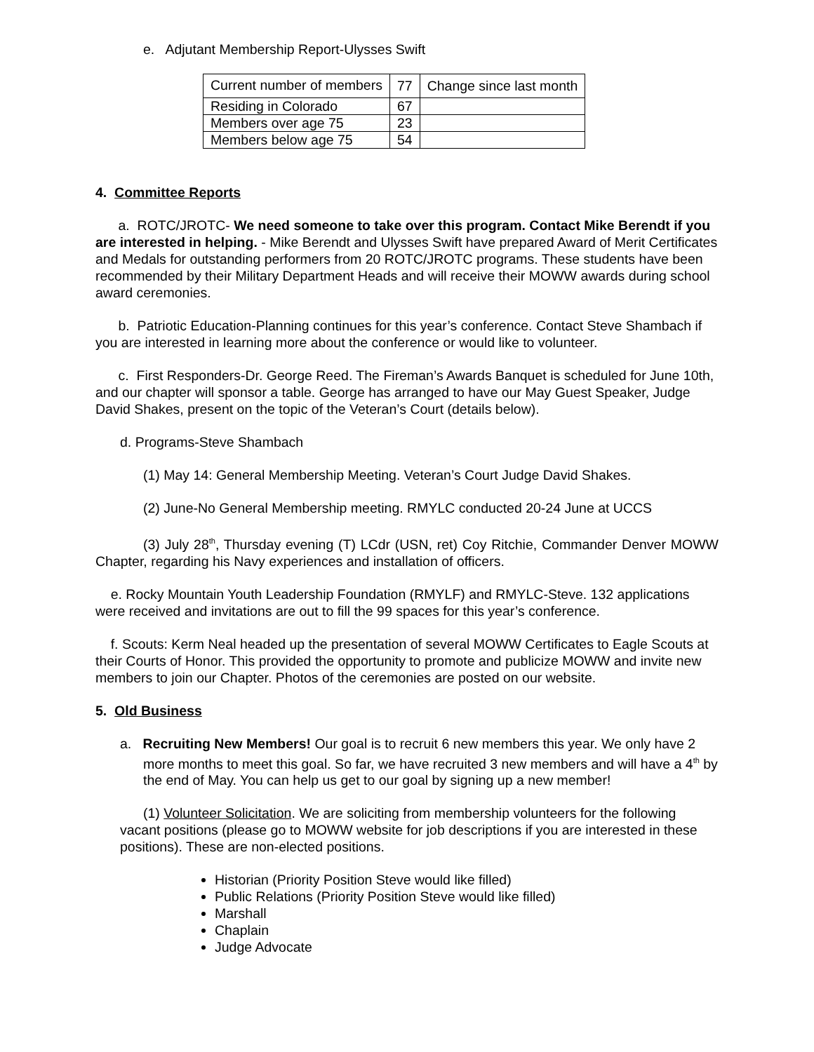e. Adjutant Membership Report-Ulysses Swift
| Current number of members | 77 | Change since last month |
| Residing in Colorado | 67 | |
| Members over age 75 | 23 | |
| Members below age 75 | 54 | |
4. Committee Reports
a. ROTC/JROTC- We need someone to take over this program. Contact Mike Berendt if you are interested in helping. - Mike Berendt and Ulysses Swift have prepared Award of Merit Certificates and Medals for outstanding performers from 20 ROTC/JROTC programs. These students have been recommended by their Military Department Heads and will receive their MOWW awards during school award ceremonies.
b. Patriotic Education-Planning continues for this year’s conference. Contact Steve Shambach if you are interested in learning more about the conference or would like to volunteer.
c. First Responders-Dr. George Reed. The Fireman’s Awards Banquet is scheduled for June 10th, and our chapter will sponsor a table. George has arranged to have our May Guest Speaker, Judge David Shakes, present on the topic of the Veteran’s Court (details below).
d. Programs-Steve Shambach
(1) May 14: General Membership Meeting. Veteran’s Court Judge David Shakes.
(2) June-No General Membership meeting. RMYLC conducted 20-24 June at UCCS
(3) July 28<sup>th</sup>, Thursday evening (T) LCdr (USN, ret) Coy Ritchie, Commander Denver MOWW Chapter, regarding his Navy experiences and installation of officers.
e. Rocky Mountain Youth Leadership Foundation (RMYLF) and RMYLC-Steve. 132 applications were received and invitations are out to fill the 99 spaces for this year’s conference.
f. Scouts: Kerm Neal headed up the presentation of several MOWW Certificates to Eagle Scouts at their Courts of Honor. This provided the opportunity to promote and publicize MOWW and invite new members to join our Chapter. Photos of the ceremonies are posted on our website.
5. Old Business
a. Recruiting New Members! Our goal is to recruit 6 new members this year. We only have 2 more months to meet this goal. So far, we have recruited 3 new members and will have a 4<sup>th</sup> by the end of May. You can help us get to our goal by signing up a new member!
(1) Volunteer Solicitation. We are soliciting from membership volunteers for the following vacant positions (please go to MOWW website for job descriptions if you are interested in these positions). These are non-elected positions.
Historian (Priority Position Steve would like filled)
Public Relations (Priority Position Steve would like filled)
Marshall
Chaplain
Judge Advocate